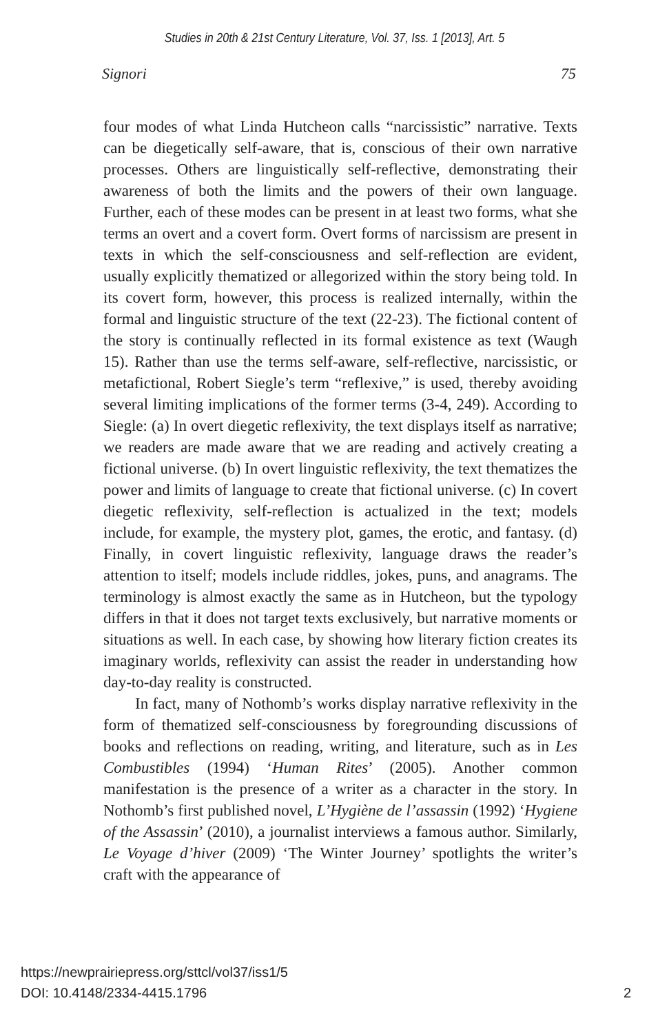Studies in 20th & 21st Century Literature, Vol. 37, Iss. 1 [2013], Art. 5
Signori 75
four modes of what Linda Hutcheon calls “narcissistic” narrative. Texts can be diegetically self-aware, that is, conscious of their own narrative processes. Others are linguistically self-reflective, demonstrating their awareness of both the limits and the powers of their own language. Further, each of these modes can be present in at least two forms, what she terms an overt and a covert form. Overt forms of narcissism are present in texts in which the self-consciousness and self-reflection are evident, usually explicitly thematized or allegorized within the story being told. In its covert form, however, this process is realized internally, within the formal and linguistic structure of the text (22-23). The fictional content of the story is continually reflected in its formal existence as text (Waugh 15). Rather than use the terms self-aware, self-reflective, narcissistic, or metafictional, Robert Siegle’s term “reflexive,” is used, thereby avoiding several limiting implications of the former terms (3-4, 249). According to Siegle: (a) In overt diegetic reflexivity, the text displays itself as narrative; we readers are made aware that we are reading and actively creating a fictional universe. (b) In overt linguistic reflexivity, the text thematizes the power and limits of language to create that fictional universe. (c) In covert diegetic reflexivity, self-reflection is actualized in the text; models include, for example, the mystery plot, games, the erotic, and fantasy. (d) Finally, in covert linguistic reflexivity, language draws the reader’s attention to itself; models include riddles, jokes, puns, and anagrams. The terminology is almost exactly the same as in Hutcheon, but the typology differs in that it does not target texts exclusively, but narrative moments or situations as well. In each case, by showing how literary fiction creates its imaginary worlds, reflexivity can assist the reader in understanding how day-to-day reality is constructed.
In fact, many of Nothomb’s works display narrative reflexivity in the form of thematized self-consciousness by foregrounding discussions of books and reflections on reading, writing, and literature, such as in Les Combustibles (1994) ‘Human Rites’ (2005). Another common manifestation is the presence of a writer as a character in the story. In Nothomb’s first published novel, L’Hygiène de l’assassin (1992) ‘Hygiene of the Assassin’ (2010), a journalist interviews a famous author. Similarly, Le Voyage d’hiver (2009) ‘The Winter Journey’ spotlights the writer’s craft with the appearance of
https://newprairiepress.org/sttcl/vol37/iss1/5
DOI: 10.4148/2334-4415.1796 2